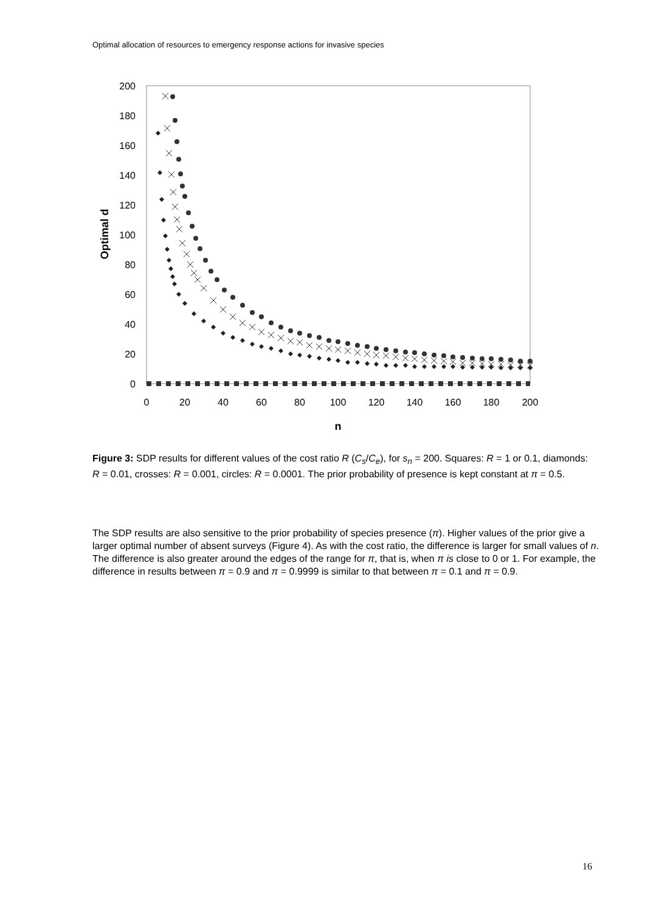Optimal allocation of resources to emergency response actions for invasive species
200
180
160
140
120
100
80
60
40
20
0
0
20
40
60
80
100
120
140
160
180
200
n
Optimal d
Figure 3: SDP results for different values of the cost ratio R (C<sub>s</sub>/C<sub>e</sub>), for s<sub>n</sub> = 200. Squares: R = 1 or 0.1, diamonds: R = 0.01, crosses: R = 0.001, circles: R = 0.0001. The prior probability of presence is kept constant at π = 0.5.
The SDP results are also sensitive to the prior probability of species presence (π). Higher values of the prior give a larger optimal number of absent surveys (Figure 4). As with the cost ratio, the difference is larger for small values of n. The difference is also greater around the edges of the range for π, that is, when π is close to 0 or 1. For example, the difference in results between π = 0.9 and π = 0.9999 is similar to that between π = 0.1 and π = 0.9.
16